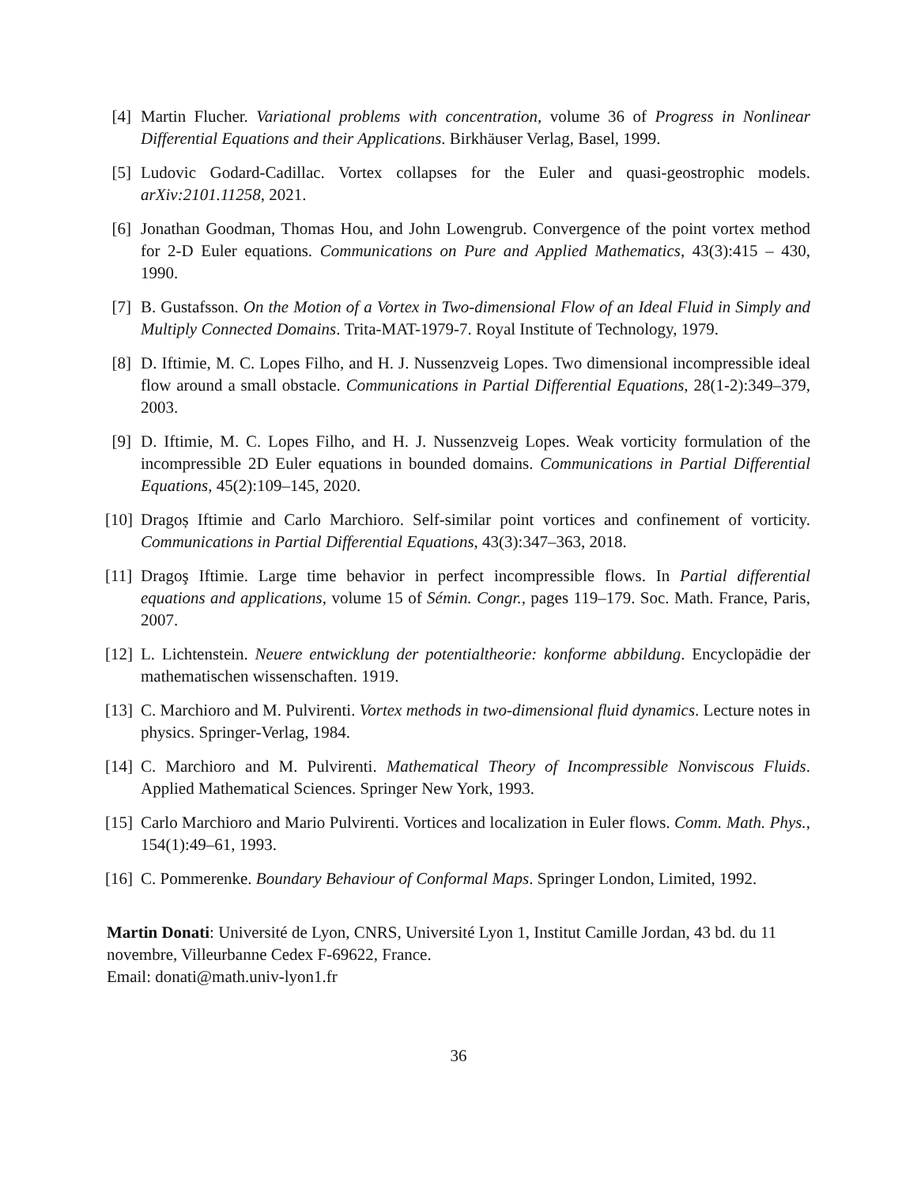[4] Martin Flucher. Variational problems with concentration, volume 36 of Progress in Nonlinear Differential Equations and their Applications. Birkhäuser Verlag, Basel, 1999.
[5] Ludovic Godard-Cadillac. Vortex collapses for the Euler and quasi-geostrophic models. arXiv:2101.11258, 2021.
[6] Jonathan Goodman, Thomas Hou, and John Lowengrub. Convergence of the point vortex method for 2-D Euler equations. Communications on Pure and Applied Mathematics, 43(3):415 – 430, 1990.
[7] B. Gustafsson. On the Motion of a Vortex in Two-dimensional Flow of an Ideal Fluid in Simply and Multiply Connected Domains. Trita-MAT-1979-7. Royal Institute of Technology, 1979.
[8] D. Iftimie, M. C. Lopes Filho, and H. J. Nussenzveig Lopes. Two dimensional incompressible ideal flow around a small obstacle. Communications in Partial Differential Equations, 28(1-2):349–379, 2003.
[9] D. Iftimie, M. C. Lopes Filho, and H. J. Nussenzveig Lopes. Weak vorticity formulation of the incompressible 2D Euler equations in bounded domains. Communications in Partial Differential Equations, 45(2):109–145, 2020.
[10] Dragoș Iftimie and Carlo Marchioro. Self-similar point vortices and confinement of vorticity. Communications in Partial Differential Equations, 43(3):347–363, 2018.
[11] Dragoş Iftimie. Large time behavior in perfect incompressible flows. In Partial differential equations and applications, volume 15 of Sémin. Congr., pages 119–179. Soc. Math. France, Paris, 2007.
[12] L. Lichtenstein. Neuere entwicklung der potentialtheorie: konforme abbildung. Encyclopädie der mathematischen wissenschaften. 1919.
[13] C. Marchioro and M. Pulvirenti. Vortex methods in two-dimensional fluid dynamics. Lecture notes in physics. Springer-Verlag, 1984.
[14] C. Marchioro and M. Pulvirenti. Mathematical Theory of Incompressible Nonviscous Fluids. Applied Mathematical Sciences. Springer New York, 1993.
[15] Carlo Marchioro and Mario Pulvirenti. Vortices and localization in Euler flows. Comm. Math. Phys., 154(1):49–61, 1993.
[16] C. Pommerenke. Boundary Behaviour of Conformal Maps. Springer London, Limited, 1992.
Martin Donati: Université de Lyon, CNRS, Université Lyon 1, Institut Camille Jordan, 43 bd. du 11 novembre, Villeurbanne Cedex F-69622, France.
Email: donati@math.univ-lyon1.fr
36